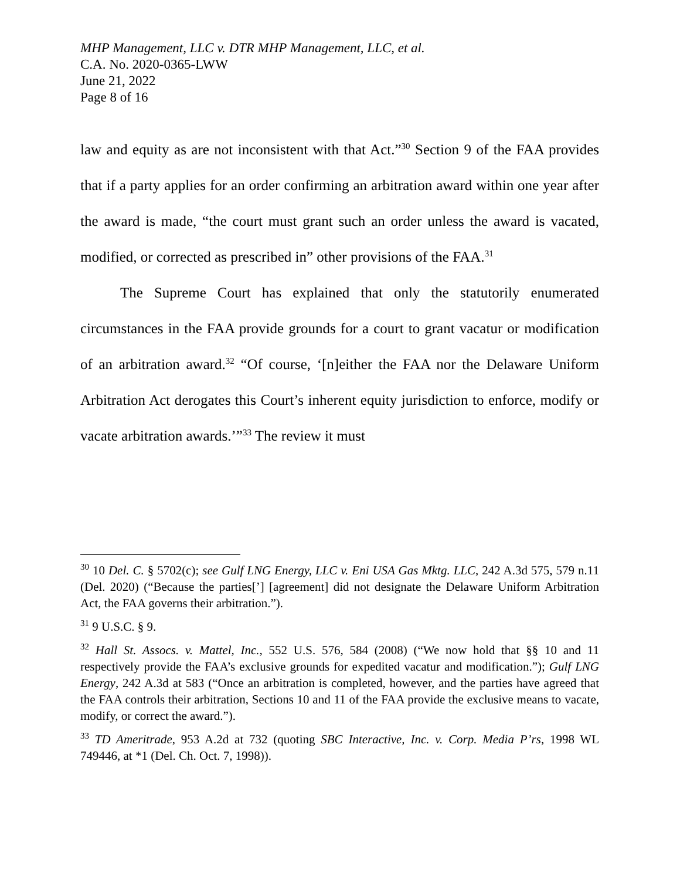MHP Management, LLC v. DTR MHP Management, LLC, et al.
C.A. No. 2020-0365-LWW
June 21, 2022
Page 8 of 16
law and equity as are not inconsistent with that Act.”<sup>30</sup> Section 9 of the FAA provides that if a party applies for an order confirming an arbitration award within one year after the award is made, “the court must grant such an order unless the award is vacated, modified, or corrected as prescribed in” other provisions of the FAA.<sup>31</sup>
The Supreme Court has explained that only the statutorily enumerated circumstances in the FAA provide grounds for a court to grant vacatur or modification of an arbitration award.<sup>32</sup> “Of course, ‘[n]either the FAA nor the Delaware Uniform Arbitration Act derogates this Court’s inherent equity jurisdiction to enforce, modify or vacate arbitration awards.’”<sup>33</sup> The review it must
<sup>30</sup> 10 Del. C. § 5702(c); see Gulf LNG Energy, LLC v. Eni USA Gas Mktg. LLC, 242 A.3d 575, 579 n.11 (Del. 2020) (“Because the parties[’] [agreement] did not designate the Delaware Uniform Arbitration Act, the FAA governs their arbitration.”).
<sup>31</sup> 9 U.S.C. § 9.
<sup>32</sup> Hall St. Assocs. v. Mattel, Inc., 552 U.S. 576, 584 (2008) (“We now hold that §§ 10 and 11 respectively provide the FAA’s exclusive grounds for expedited vacatur and modification.”); Gulf LNG Energy, 242 A.3d at 583 (“Once an arbitration is completed, however, and the parties have agreed that the FAA controls their arbitration, Sections 10 and 11 of the FAA provide the exclusive means to vacate, modify, or correct the award.”).
<sup>33</sup> TD Ameritrade, 953 A.2d at 732 (quoting SBC Interactive, Inc. v. Corp. Media P’rs, 1998 WL 749446, at *1 (Del. Ch. Oct. 7, 1998)).